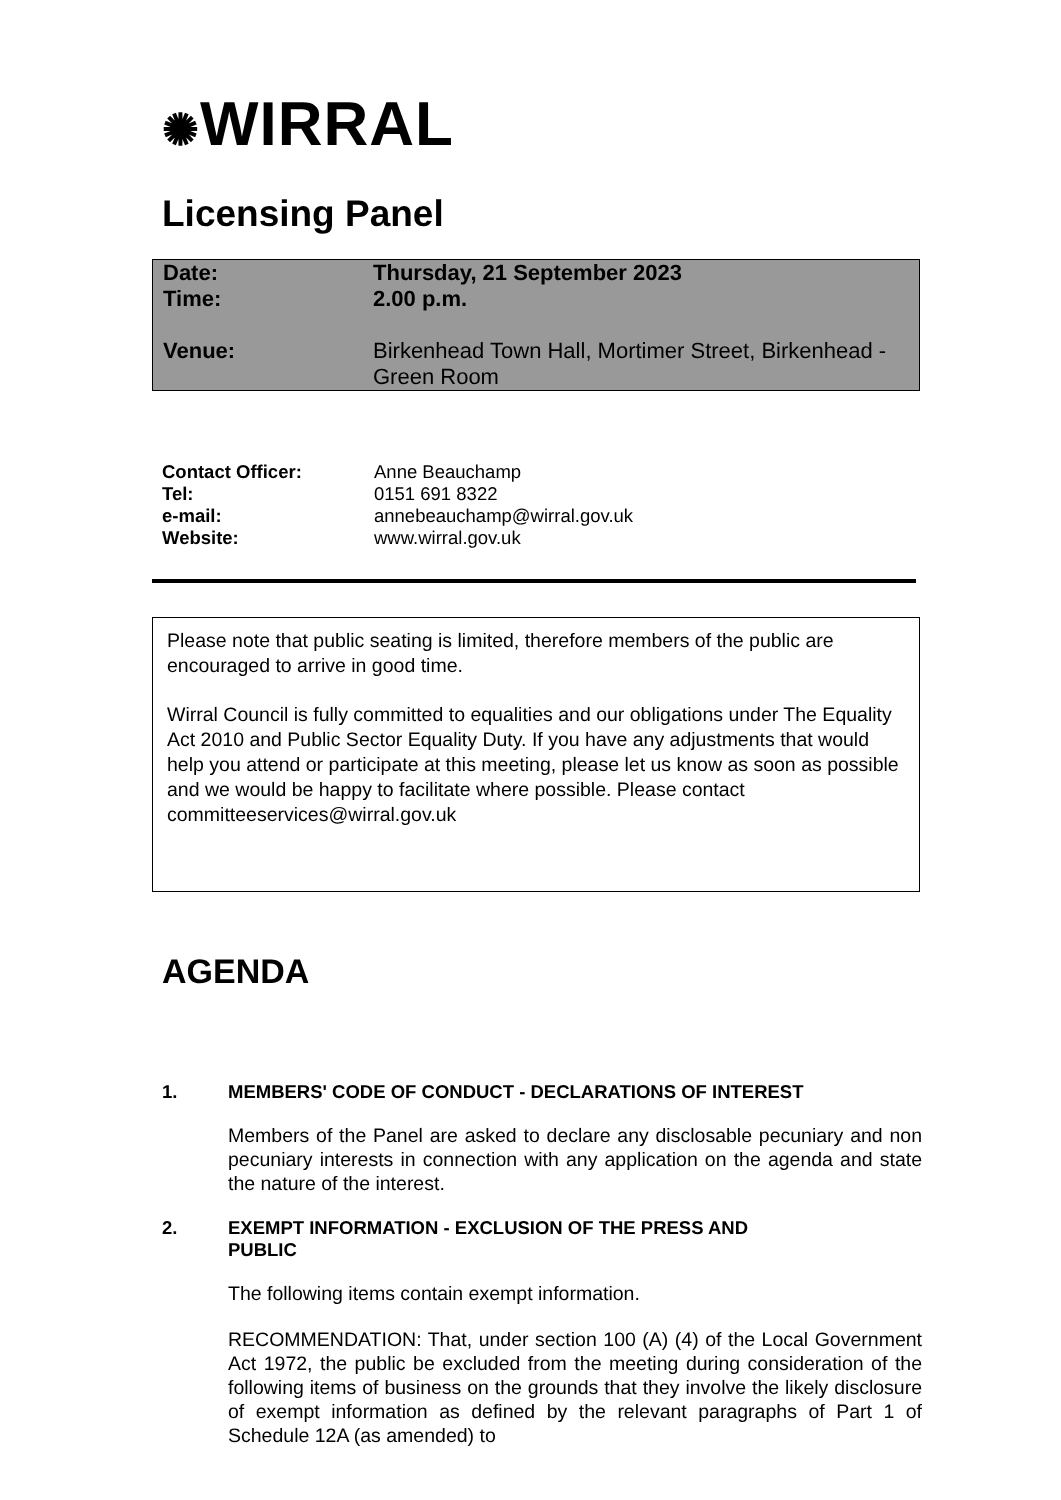✺WIRRAL
Licensing Panel
| Date: | Thursday, 21 September 2023 |
| Time: | 2.00 p.m. |
| Venue: | Birkenhead Town Hall, Mortimer Street, Birkenhead - Green Room |
| Contact Officer: | Anne Beauchamp |
| Tel: | 0151 691 8322 |
| e-mail: | annebeauchamp@wirral.gov.uk |
| Website: | www.wirral.gov.uk |
Please note that public seating is limited, therefore members of the public are encouraged to arrive in good time.
Wirral Council is fully committed to equalities and our obligations under The Equality Act 2010 and Public Sector Equality Duty. If you have any adjustments that would help you attend or participate at this meeting, please let us know as soon as possible and we would be happy to facilitate where possible. Please contact committeeservices@wirral.gov.uk
AGENDA
1. MEMBERS' CODE OF CONDUCT - DECLARATIONS OF INTEREST
Members of the Panel are asked to declare any disclosable pecuniary and non pecuniary interests in connection with any application on the agenda and state the nature of the interest.
2. EXEMPT INFORMATION - EXCLUSION OF THE PRESS AND
PUBLIC
The following items contain exempt information.
RECOMMENDATION: That, under section 100 (A) (4) of the Local Government Act 1972, the public be excluded from the meeting during consideration of the following items of business on the grounds that they involve the likely disclosure of exempt information as defined by the relevant paragraphs of Part 1 of Schedule 12A (as amended) to